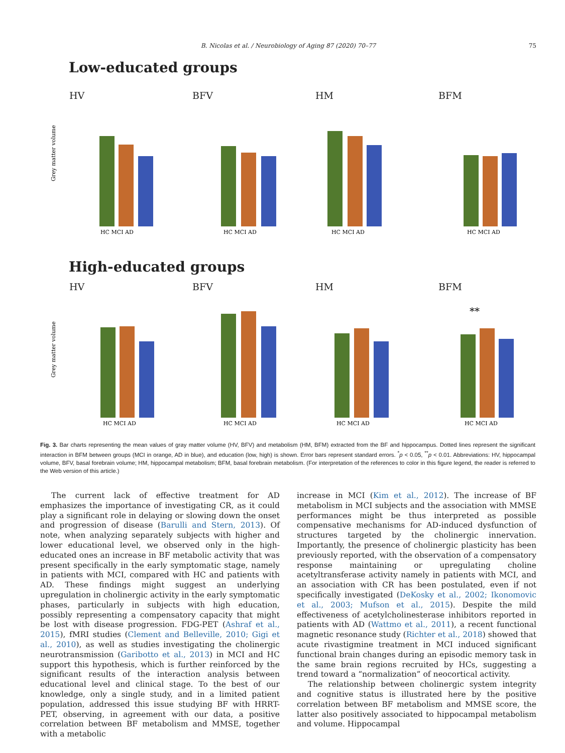B. Nicolas et al. / Neurobiology of Aging 87 (2020) 70–77 75
Low-educated groups
HV
Grey matter volume
HC MCI AD
BFV
HC MCI AD
HM
HC MCI AD
BFM
HC MCI AD
High-educated groups
HV
Grey matter volume
HC MCI AD
BFV
HC MCI AD
HM
HC MCI AD
BFM
**
HC MCI AD
Fig. 3. Bar charts representing the mean values of gray matter volume (HV, BFV) and metabolism (HM, BFM) extracted from the BF and hippocampus. Dotted lines represent the significant interaction in BFM between groups (MCI in orange, AD in blue), and education (low, high) is shown. Error bars represent standard errors. <sup>*</sup>p < 0.05, <sup>**</sup>p < 0.01. Abbreviations: HV, hippocampal volume, BFV, basal forebrain volume; HM, hippocampal metabolism; BFM, basal forebrain metabolism. (For interpretation of the references to color in this figure legend, the reader is referred to the Web version of this article.)
The current lack of effective treatment for AD emphasizes the importance of investigating CR, as it could play a significant role in delaying or slowing down the onset and progression of disease (Barulli and Stern, 2013). Of note, when analyzing separately subjects with higher and lower educational level, we observed only in the high-educated ones an increase in BF metabolic activity that was present specifically in the early symptomatic stage, namely in patients with MCI, compared with HC and patients with AD. These findings might suggest an underlying upregulation in cholinergic activity in the early symptomatic phases, particularly in subjects with high education, possibly representing a compensatory capacity that might be lost with disease progression. FDG-PET (Ashraf et al., 2015), fMRI studies (Clement and Belleville, 2010; Gigi et al., 2010), as well as studies investigating the cholinergic neurotransmission (Garibotto et al., 2013) in MCI and HC support this hypothesis, which is further reinforced by the significant results of the interaction analysis between educational level and clinical stage. To the best of our knowledge, only a single study, and in a limited patient population, addressed this issue studying BF with HRRT-PET, observing, in agreement with our data, a positive correlation between BF metabolism and MMSE, together with a metabolic
increase in MCI (Kim et al., 2012). The increase of BF metabolism in MCI subjects and the association with MMSE performances might be thus interpreted as possible compensative mechanisms for AD-induced dysfunction of structures targeted by the cholinergic innervation. Importantly, the presence of cholinergic plasticity has been previously reported, with the observation of a compensatory response maintaining or upregulating choline acetyltransferase activity namely in patients with MCI, and an association with CR has been postulated, even if not specifically investigated (DeKosky et al., 2002; Ikonomovic et al., 2003; Mufson et al., 2015). Despite the mild effectiveness of acetylcholinesterase inhibitors reported in patients with AD (Wattmo et al., 2011), a recent functional magnetic resonance study (Richter et al., 2018) showed that acute rivastigmine treatment in MCI induced significant functional brain changes during an episodic memory task in the same brain regions recruited by HCs, suggesting a trend toward a “normalization” of neocortical activity.
The relationship between cholinergic system integrity and cognitive status is illustrated here by the positive correlation between BF metabolism and MMSE score, the latter also positively associated to hippocampal metabolism and volume. Hippocampal